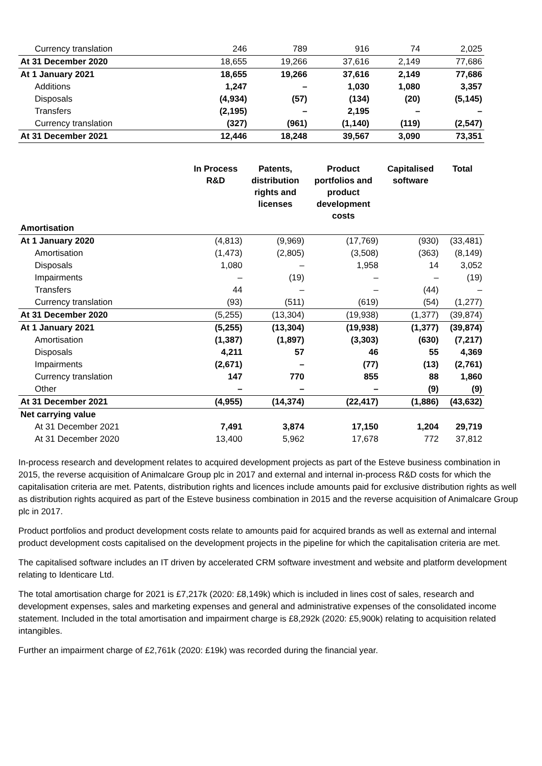| Currency translation | 246 | 789 | 916 | 74 | 2,025 |
| At 31 December 2020 | 18,655 | 19,266 | 37,616 | 2,149 | 77,686 |
| At 1 January 2021 | 18,655 | 19,266 | 37,616 | 2,149 | 77,686 |
| Additions | 1,247 | – | 1,030 | 1,080 | 3,357 |
| Disposals | (4,934) | (57) | (134) | (20) | (5,145) |
| Transfers | (2,195) | – | 2,195 | – | – |
| Currency translation | (327) | (961) | (1,140) | (119) | (2,547) |
| At 31 December 2021 | 12,446 | 18,248 | 39,567 | 3,090 | 73,351 |
| | In Process R&D | Patents, distribution rights and licenses | Product portfolios and product development costs | Capitalised software | Total |
| --- | --- | --- | --- | --- | --- |
| Amortisation | | | | | |
| At 1 January 2020 | (4,813) | (9,969) | (17,769) | (930) | (33,481) |
| Amortisation | (1,473) | (2,805) | (3,508) | (363) | (8,149) |
| Disposals | 1,080 | – | 1,958 | 14 | 3,052 |
| Impairments | – | (19) | – | – | (19) |
| Transfers | 44 | – | – | (44) | – |
| Currency translation | (93) | (511) | (619) | (54) | (1,277) |
| At 31 December 2020 | (5,255) | (13,304) | (19,938) | (1,377) | (39,874) |
| At 1 January 2021 | (5,255) | (13,304) | (19,938) | (1,377) | (39,874) |
| Amortisation | (1,387) | (1,897) | (3,303) | (630) | (7,217) |
| Disposals | 4,211 | 57 | 46 | 55 | 4,369 |
| Impairments | (2,671) | – | (77) | (13) | (2,761) |
| Currency translation | 147 | 770 | 855 | 88 | 1,860 |
| Other | – | – | – | (9) | (9) |
| At 31 December 2021 | (4,955) | (14,374) | (22,417) | (1,886) | (43,632) |
| Net carrying value | | | | | |
| At 31 December 2021 | 7,491 | 3,874 | 17,150 | 1,204 | 29,719 |
| At 31 December 2020 | 13,400 | 5,962 | 17,678 | 772 | 37,812 |
In-process research and development relates to acquired development projects as part of the Esteve business combination in 2015, the reverse acquisition of Animalcare Group plc in 2017 and external and internal in-process R&D costs for which the capitalisation criteria are met. Patents, distribution rights and licences include amounts paid for exclusive distribution rights as well as distribution rights acquired as part of the Esteve business combination in 2015 and the reverse acquisition of Animalcare Group plc in 2017.
Product portfolios and product development costs relate to amounts paid for acquired brands as well as external and internal product development costs capitalised on the development projects in the pipeline for which the capitalisation criteria are met.
The capitalised software includes an IT driven by accelerated CRM software investment and website and platform development relating to Identicare Ltd.
The total amortisation charge for 2021 is £7,217k (2020: £8,149k) which is included in lines cost of sales, research and development expenses, sales and marketing expenses and general and administrative expenses of the consolidated income statement. Included in the total amortisation and impairment charge is £8,292k (2020: £5,900k) relating to acquisition related intangibles.
Further an impairment charge of £2,761k (2020: £19k) was recorded during the financial year.